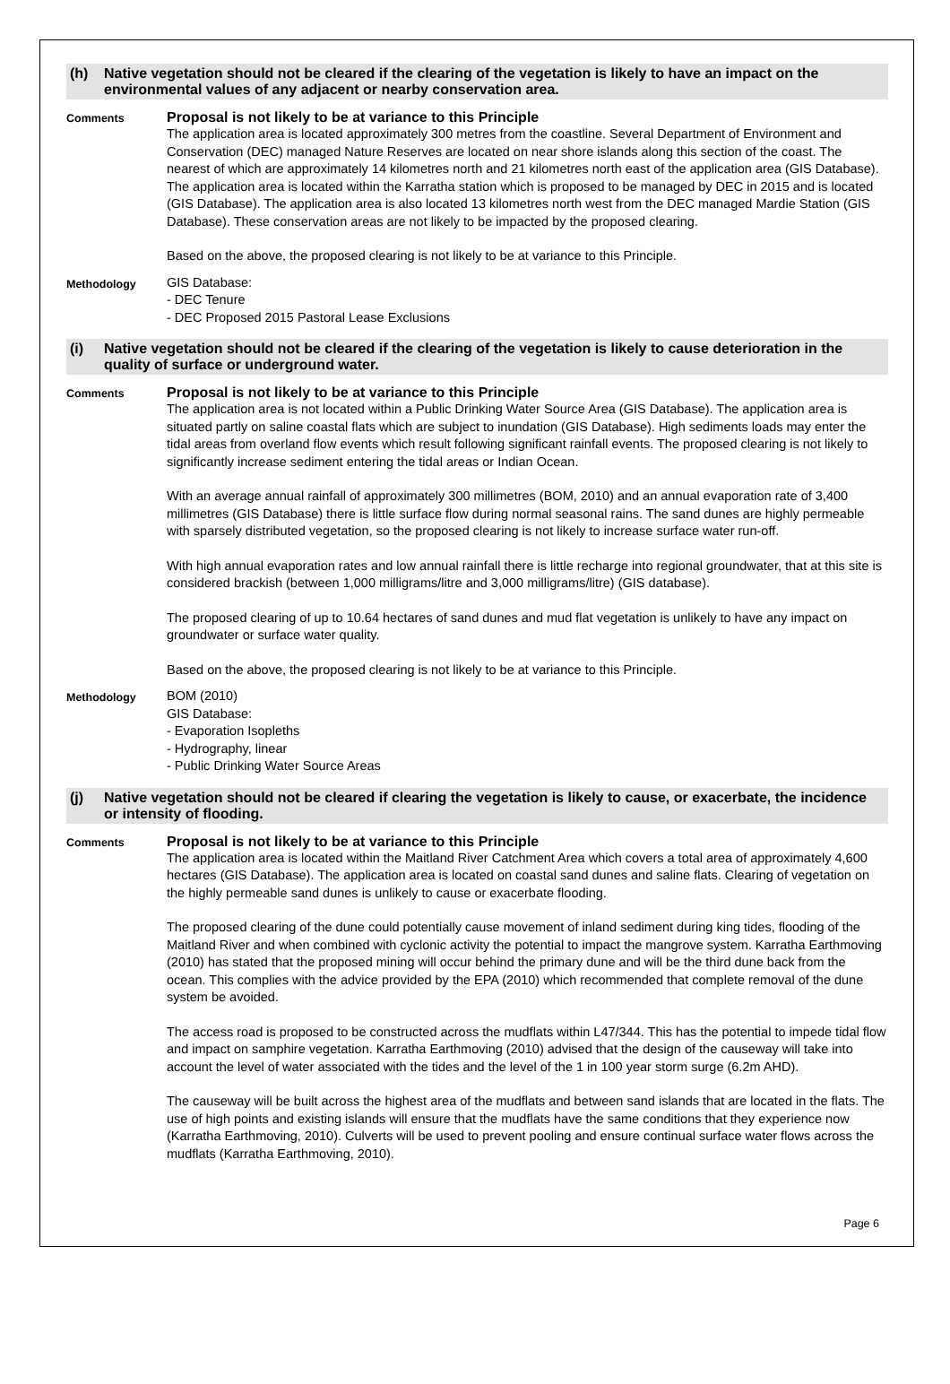(h) Native vegetation should not be cleared if the clearing of the vegetation is likely to have an impact on the environmental values of any adjacent or nearby conservation area.
Comments
Proposal is not likely to be at variance to this Principle
The application area is located approximately 300 metres from the coastline. Several Department of Environment and Conservation (DEC) managed Nature Reserves are located on near shore islands along this section of the coast. The nearest of which are approximately 14 kilometres north and 21 kilometres north east of the application area (GIS Database). The application area is located within the Karratha station which is proposed to be managed by DEC in 2015 and is located (GIS Database). The application area is also located 13 kilometres north west from the DEC managed Mardie Station (GIS Database). These conservation areas are not likely to be impacted by the proposed clearing.
Based on the above, the proposed clearing is not likely to be at variance to this Principle.
Methodology
GIS Database:
- DEC Tenure
- DEC Proposed 2015 Pastoral Lease Exclusions
(i) Native vegetation should not be cleared if the clearing of the vegetation is likely to cause deterioration in the quality of surface or underground water.
Comments
Proposal is not likely to be at variance to this Principle
The application area is not located within a Public Drinking Water Source Area (GIS Database). The application area is situated partly on saline coastal flats which are subject to inundation (GIS Database). High sediments loads may enter the tidal areas from overland flow events which result following significant rainfall events. The proposed clearing is not likely to significantly increase sediment entering the tidal areas or Indian Ocean.
With an average annual rainfall of approximately 300 millimetres (BOM, 2010) and an annual evaporation rate of 3,400 millimetres (GIS Database) there is little surface flow during normal seasonal rains. The sand dunes are highly permeable with sparsely distributed vegetation, so the proposed clearing is not likely to increase surface water run-off.
With high annual evaporation rates and low annual rainfall there is little recharge into regional groundwater, that at this site is considered brackish (between 1,000 milligrams/litre and 3,000 milligrams/litre) (GIS database).
The proposed clearing of up to 10.64 hectares of sand dunes and mud flat vegetation is unlikely to have any impact on groundwater or surface water quality.
Based on the above, the proposed clearing is not likely to be at variance to this Principle.
Methodology
BOM (2010)
GIS Database:
- Evaporation Isopleths
- Hydrography, linear
- Public Drinking Water Source Areas
(j) Native vegetation should not be cleared if clearing the vegetation is likely to cause, or exacerbate, the incidence or intensity of flooding.
Comments
Proposal is not likely to be at variance to this Principle
The application area is located within the Maitland River Catchment Area which covers a total area of approximately 4,600 hectares (GIS Database). The application area is located on coastal sand dunes and saline flats. Clearing of vegetation on the highly permeable sand dunes is unlikely to cause or exacerbate flooding.
The proposed clearing of the dune could potentially cause movement of inland sediment during king tides, flooding of the Maitland River and when combined with cyclonic activity the potential to impact the mangrove system. Karratha Earthmoving (2010) has stated that the proposed mining will occur behind the primary dune and will be the third dune back from the ocean. This complies with the advice provided by the EPA (2010) which recommended that complete removal of the dune system be avoided.
The access road is proposed to be constructed across the mudflats within L47/344. This has the potential to impede tidal flow and impact on samphire vegetation. Karratha Earthmoving (2010) advised that the design of the causeway will take into account the level of water associated with the tides and the level of the 1 in 100 year storm surge (6.2m AHD).
The causeway will be built across the highest area of the mudflats and between sand islands that are located in the flats. The use of high points and existing islands will ensure that the mudflats have the same conditions that they experience now (Karratha Earthmoving, 2010). Culverts will be used to prevent pooling and ensure continual surface water flows across the mudflats (Karratha Earthmoving, 2010).
Page 6